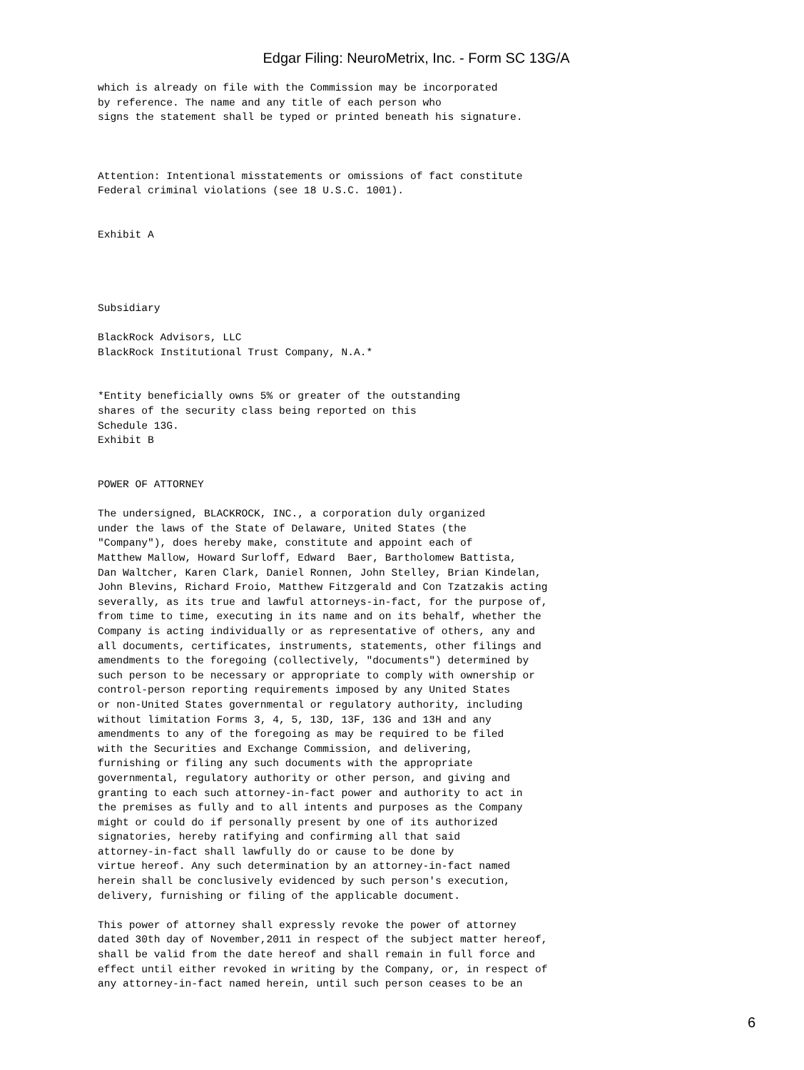Edgar Filing: NeuroMetrix, Inc. - Form SC 13G/A
which is already on file with the Commission may be incorporated
by reference. The name and any title of each person who
signs the statement shall be typed or printed beneath his signature.



Attention: Intentional misstatements or omissions of fact constitute
Federal criminal violations (see 18 U.S.C. 1001).


Exhibit A




Subsidiary

BlackRock Advisors, LLC
BlackRock Institutional Trust Company, N.A.*


*Entity beneficially owns 5% or greater of the outstanding
shares of the security class being reported on this
Schedule 13G.
Exhibit B


POWER OF ATTORNEY

The undersigned, BLACKROCK, INC., a corporation duly organized
under the laws of the State of Delaware, United States (the
"Company"), does hereby make, constitute and appoint each of
Matthew Mallow, Howard Surloff, Edward  Baer, Bartholomew Battista,
Dan Waltcher, Karen Clark, Daniel Ronnen, John Stelley, Brian Kindelan,
John Blevins, Richard Froio, Matthew Fitzgerald and Con Tzatzakis acting
severally, as its true and lawful attorneys-in-fact, for the purpose of,
from time to time, executing in its name and on its behalf, whether the
Company is acting individually or as representative of others, any and
all documents, certificates, instruments, statements, other filings and
amendments to the foregoing (collectively, "documents") determined by
such person to be necessary or appropriate to comply with ownership or
control-person reporting requirements imposed by any United States
or non-United States governmental or regulatory authority, including
without limitation Forms 3, 4, 5, 13D, 13F, 13G and 13H and any
amendments to any of the foregoing as may be required to be filed
with the Securities and Exchange Commission, and delivering,
furnishing or filing any such documents with the appropriate
governmental, regulatory authority or other person, and giving and
granting to each such attorney-in-fact power and authority to act in
the premises as fully and to all intents and purposes as the Company
might or could do if personally present by one of its authorized
signatories, hereby ratifying and confirming all that said
attorney-in-fact shall lawfully do or cause to be done by
virtue hereof. Any such determination by an attorney-in-fact named
herein shall be conclusively evidenced by such person's execution,
delivery, furnishing or filing of the applicable document.

This power of attorney shall expressly revoke the power of attorney
dated 30th day of November,2011 in respect of the subject matter hereof,
shall be valid from the date hereof and shall remain in full force and
effect until either revoked in writing by the Company, or, in respect of
any attorney-in-fact named herein, until such person ceases to be an
6